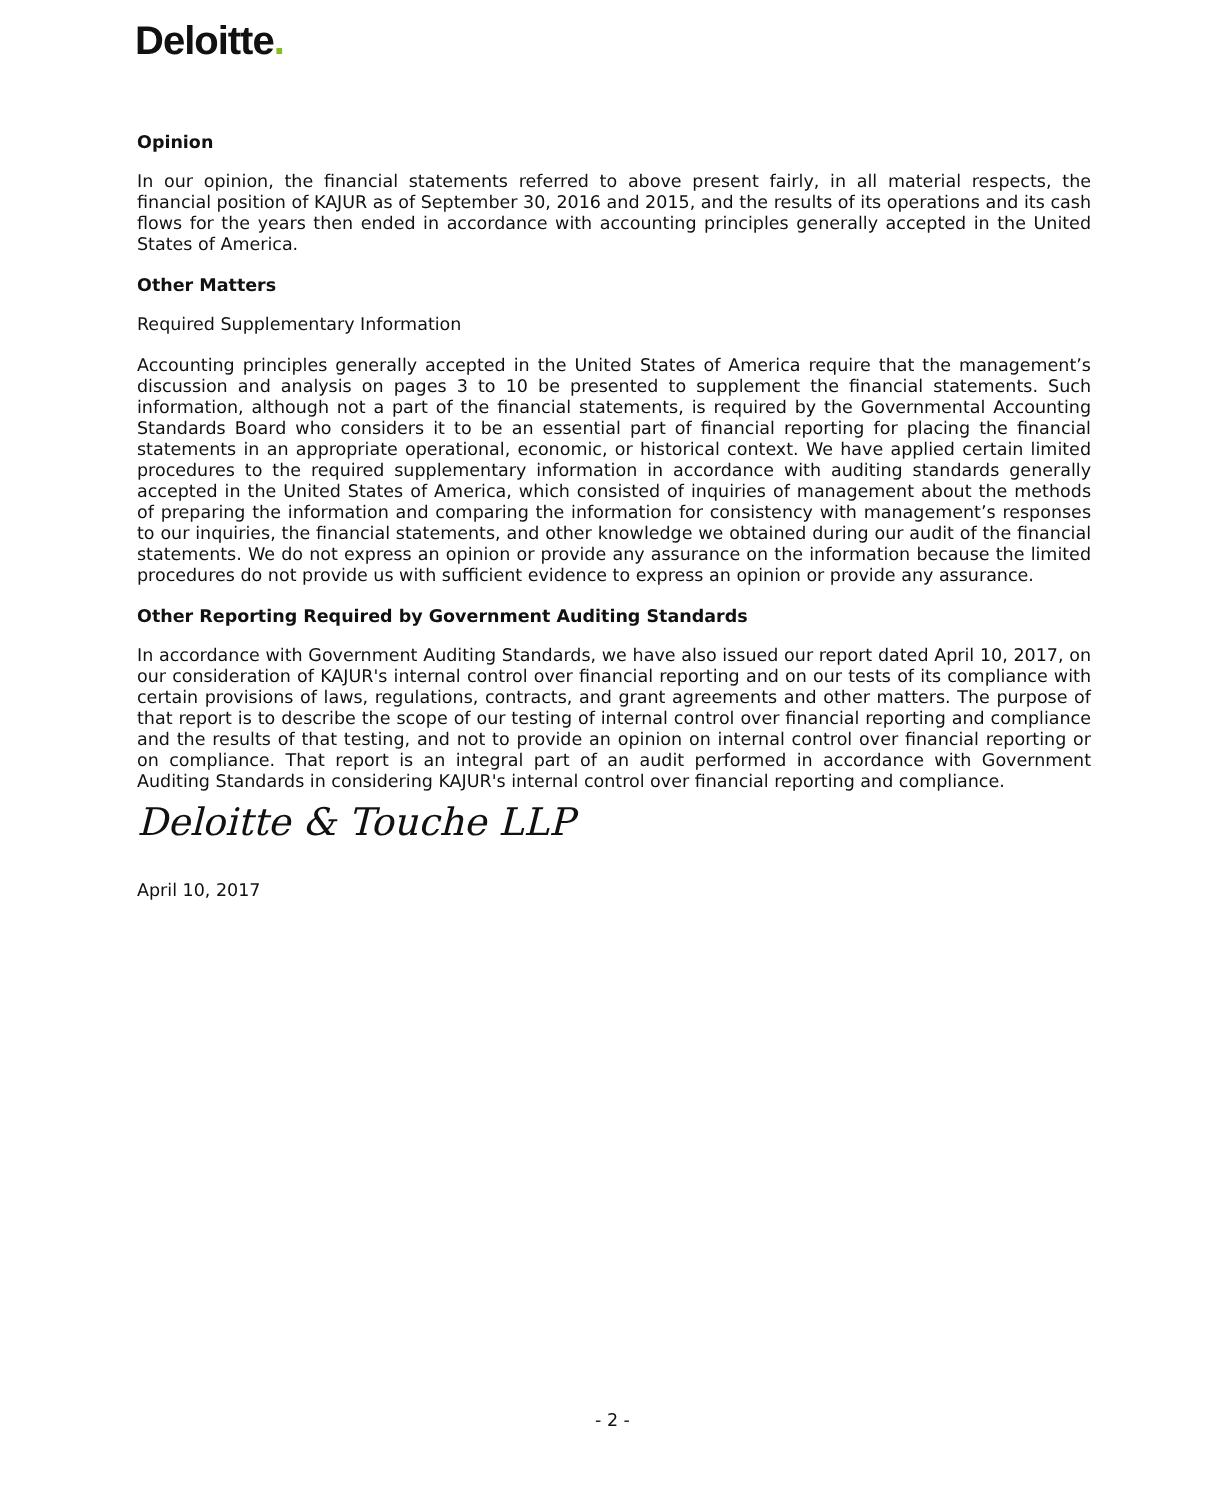Deloitte.
Opinion
In our opinion, the financial statements referred to above present fairly, in all material respects, the financial position of KAJUR as of September 30, 2016 and 2015, and the results of its operations and its cash flows for the years then ended in accordance with accounting principles generally accepted in the United States of America.
Other Matters
Required Supplementary Information
Accounting principles generally accepted in the United States of America require that the management’s discussion and analysis on pages 3 to 10 be presented to supplement the financial statements. Such information, although not a part of the financial statements, is required by the Governmental Accounting Standards Board who considers it to be an essential part of financial reporting for placing the financial statements in an appropriate operational, economic, or historical context. We have applied certain limited procedures to the required supplementary information in accordance with auditing standards generally accepted in the United States of America, which consisted of inquiries of management about the methods of preparing the information and comparing the information for consistency with management’s responses to our inquiries, the financial statements, and other knowledge we obtained during our audit of the financial statements. We do not express an opinion or provide any assurance on the information because the limited procedures do not provide us with sufficient evidence to express an opinion or provide any assurance.
Other Reporting Required by Government Auditing Standards
In accordance with Government Auditing Standards, we have also issued our report dated April 10, 2017, on our consideration of KAJUR's internal control over financial reporting and on our tests of its compliance with certain provisions of laws, regulations, contracts, and grant agreements and other matters. The purpose of that report is to describe the scope of our testing of internal control over financial reporting and compliance and the results of that testing, and not to provide an opinion on internal control over financial reporting or on compliance. That report is an integral part of an audit performed in accordance with Government Auditing Standards in considering KAJUR's internal control over financial reporting and compliance.
Deloitte & Touche LLP
April 10, 2017
- 2 -